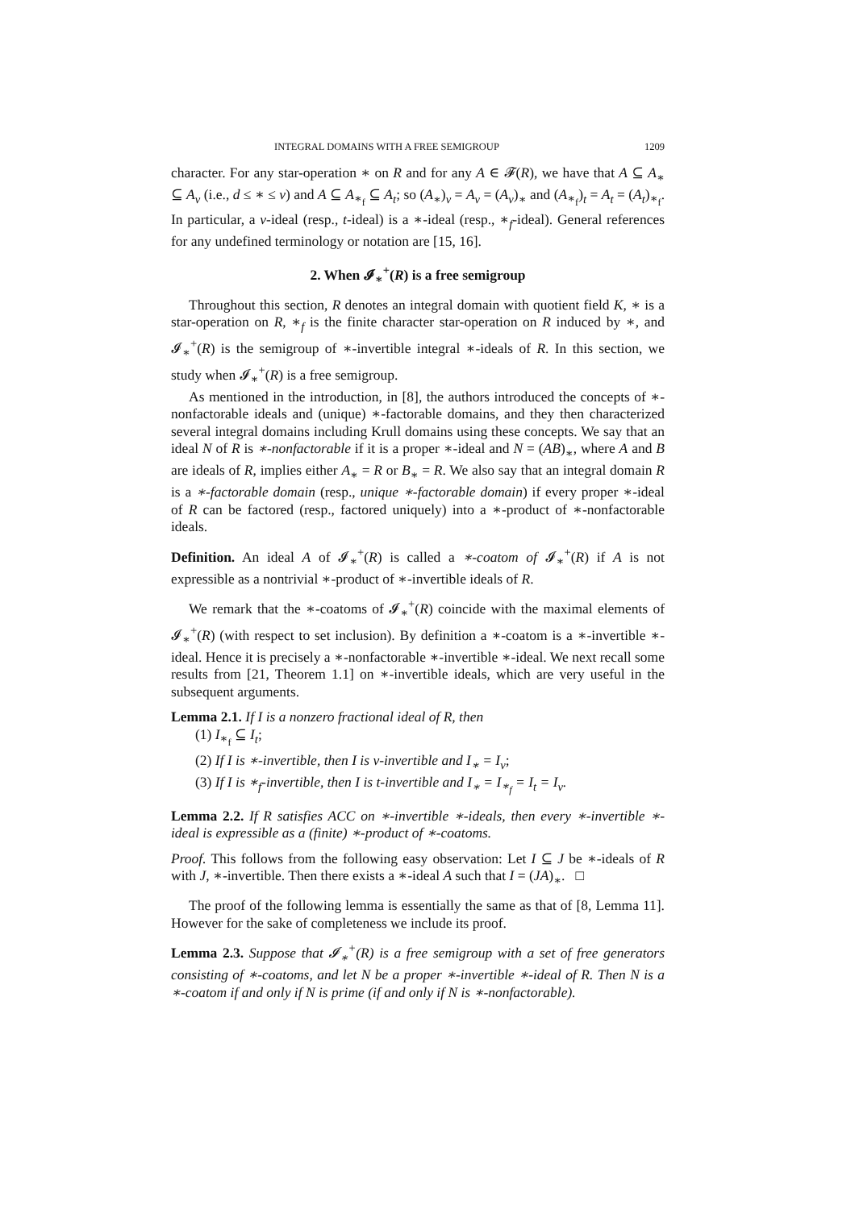INTEGRAL DOMAINS WITH A FREE SEMIGROUP 1209
character. For any star-operation ∗ on R and for any A ∈ 𝓕(R), we have that A ⊆ A<sub>∗</sub> ⊆ A<sub>v</sub> (i.e., d ≤ ∗ ≤ v) and A ⊆ A<sub>∗<sub>f</sub></sub> ⊆ A<sub>t</sub>; so (A<sub>∗</sub>)<sub>v</sub> = A<sub>v</sub> = (A<sub>v</sub>)<sub>∗</sub> and (A<sub>∗<sub>f</sub></sub>)<sub>t</sub> = A<sub>t</sub> = (A<sub>t</sub>)<sub>∗<sub>f</sub></sub>. In particular, a v-ideal (resp., t-ideal) is a ∗-ideal (resp., ∗<sub>f</sub>-ideal). General references for any undefined terminology or notation are [15, 16].
2. When 𝓘<sub>∗</sub><sup>+</sup>(R) is a free semigroup
Throughout this section, R denotes an integral domain with quotient field K, ∗ is a star-operation on R, ∗<sub>f</sub> is the finite character star-operation on R induced by ∗, and 𝓘<sub>∗</sub><sup>+</sup>(R) is the semigroup of ∗-invertible integral ∗-ideals of R. In this section, we study when 𝓘<sub>∗</sub><sup>+</sup>(R) is a free semigroup.
As mentioned in the introduction, in [8], the authors introduced the concepts of ∗-nonfactorable ideals and (unique) ∗-factorable domains, and they then characterized several integral domains including Krull domains using these concepts. We say that an ideal N of R is ∗-nonfactorable if it is a proper ∗-ideal and N = (AB)<sub>∗</sub>, where A and B are ideals of R, implies either A<sub>∗</sub> = R or B<sub>∗</sub> = R. We also say that an integral domain R is a ∗-factorable domain (resp., unique ∗-factorable domain) if every proper ∗-ideal of R can be factored (resp., factored uniquely) into a ∗-product of ∗-nonfactorable ideals.
Definition. An ideal A of 𝓘<sub>∗</sub><sup>+</sup>(R) is called a ∗-coatom of 𝓘<sub>∗</sub><sup>+</sup>(R) if A is not expressible as a nontrivial ∗-product of ∗-invertible ideals of R.
We remark that the ∗-coatoms of 𝓘<sub>∗</sub><sup>+</sup>(R) coincide with the maximal elements of 𝓘<sub>∗</sub><sup>+</sup>(R) (with respect to set inclusion). By definition a ∗-coatom is a ∗-invertible ∗-ideal. Hence it is precisely a ∗-nonfactorable ∗-invertible ∗-ideal. We next recall some results from [21, Theorem 1.1] on ∗-invertible ideals, which are very useful in the subsequent arguments.
Lemma 2.1. If I is a nonzero fractional ideal of R, then
(1) I<sub>∗<sub>f</sub></sub> ⊆ I<sub>t</sub>;
(2) If I is ∗-invertible, then I is v-invertible and I<sub>∗</sub> = I<sub>v</sub>;
(3) If I is ∗<sub>f</sub>-invertible, then I is t-invertible and I<sub>∗</sub> = I<sub>∗<sub>f</sub></sub> = I<sub>t</sub> = I<sub>v</sub>.
Lemma 2.2. If R satisfies ACC on ∗-invertible ∗-ideals, then every ∗-invertible ∗-ideal is expressible as a (finite) ∗-product of ∗-coatoms.
Proof. This follows from the following easy observation: Let I ⊆ J be ∗-ideals of R with J, ∗-invertible. Then there exists a ∗-ideal A such that I = (JA)<sub>∗</sub>. □
The proof of the following lemma is essentially the same as that of [8, Lemma 11]. However for the sake of completeness we include its proof.
Lemma 2.3. Suppose that 𝓘<sub>∗</sub><sup>+</sup>(R) is a free semigroup with a set of free generators consisting of ∗-coatoms, and let N be a proper ∗-invertible ∗-ideal of R. Then N is a ∗-coatom if and only if N is prime (if and only if N is ∗-nonfactorable).